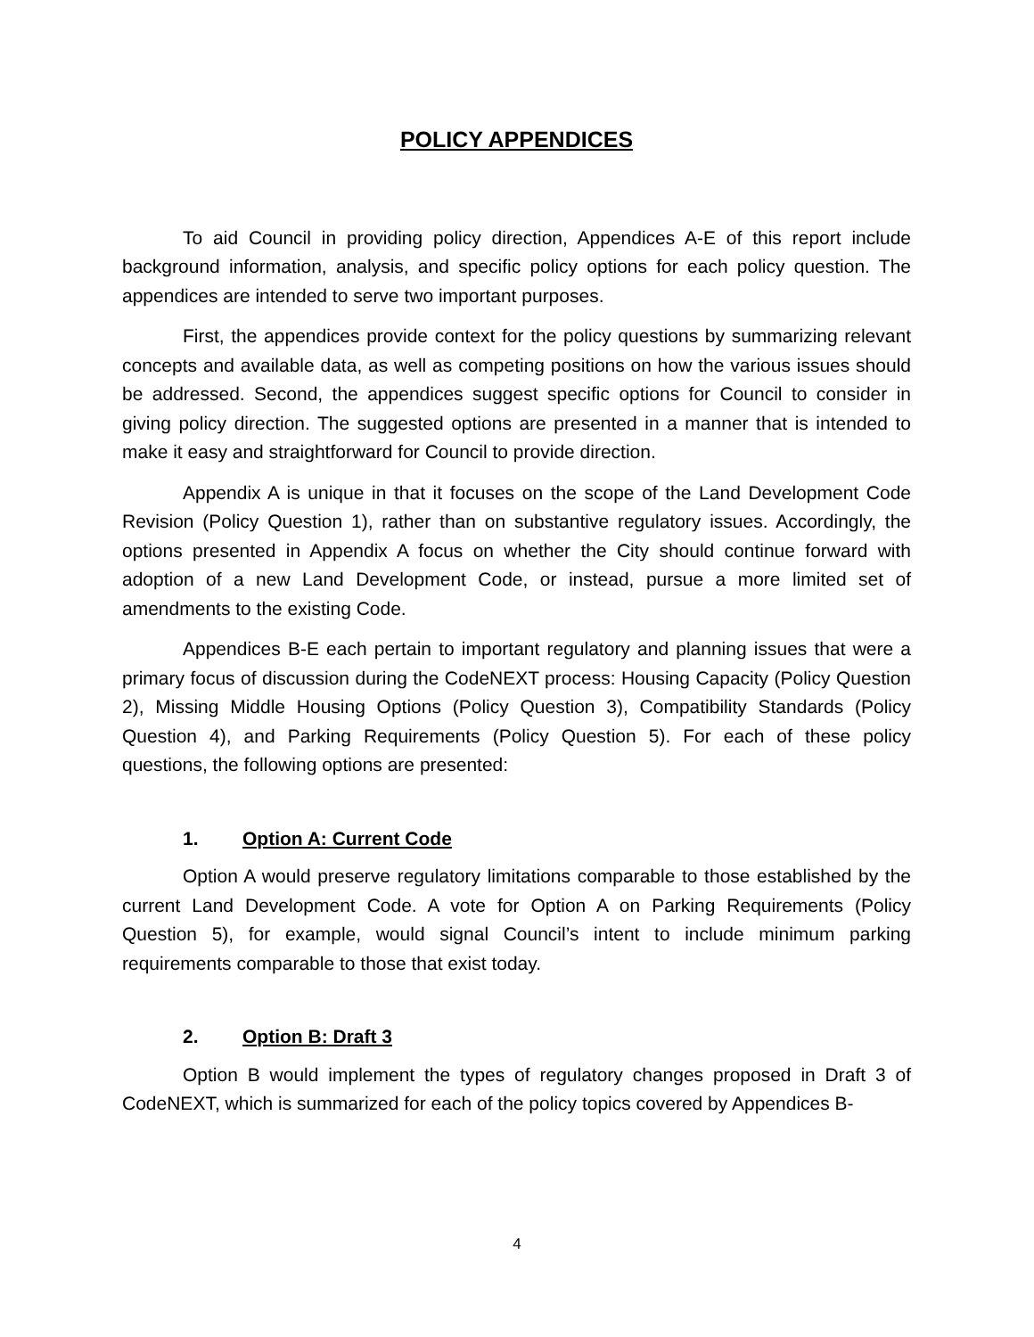POLICY APPENDICES
To aid Council in providing policy direction, Appendices A-E of this report include background information, analysis, and specific policy options for each policy question. The appendices are intended to serve two important purposes.
First, the appendices provide context for the policy questions by summarizing relevant concepts and available data, as well as competing positions on how the various issues should be addressed. Second, the appendices suggest specific options for Council to consider in giving policy direction. The suggested options are presented in a manner that is intended to make it easy and straightforward for Council to provide direction.
Appendix A is unique in that it focuses on the scope of the Land Development Code Revision (Policy Question 1), rather than on substantive regulatory issues. Accordingly, the options presented in Appendix A focus on whether the City should continue forward with adoption of a new Land Development Code, or instead, pursue a more limited set of amendments to the existing Code.
Appendices B-E each pertain to important regulatory and planning issues that were a primary focus of discussion during the CodeNEXT process: Housing Capacity (Policy Question 2), Missing Middle Housing Options (Policy Question 3), Compatibility Standards (Policy Question 4), and Parking Requirements (Policy Question 5). For each of these policy questions, the following options are presented:
1. Option A: Current Code
Option A would preserve regulatory limitations comparable to those established by the current Land Development Code. A vote for Option A on Parking Requirements (Policy Question 5), for example, would signal Council’s intent to include minimum parking requirements comparable to those that exist today.
2. Option B: Draft 3
Option B would implement the types of regulatory changes proposed in Draft 3 of CodeNEXT, which is summarized for each of the policy topics covered by Appendices B-
4